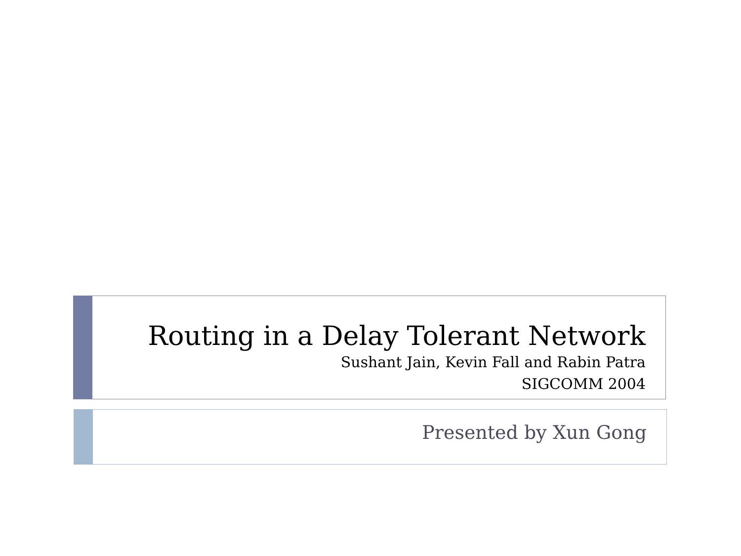Routing in a Delay Tolerant Network
Sushant Jain, Kevin Fall and Rabin Patra
SIGCOMM 2004
Presented by Xun Gong